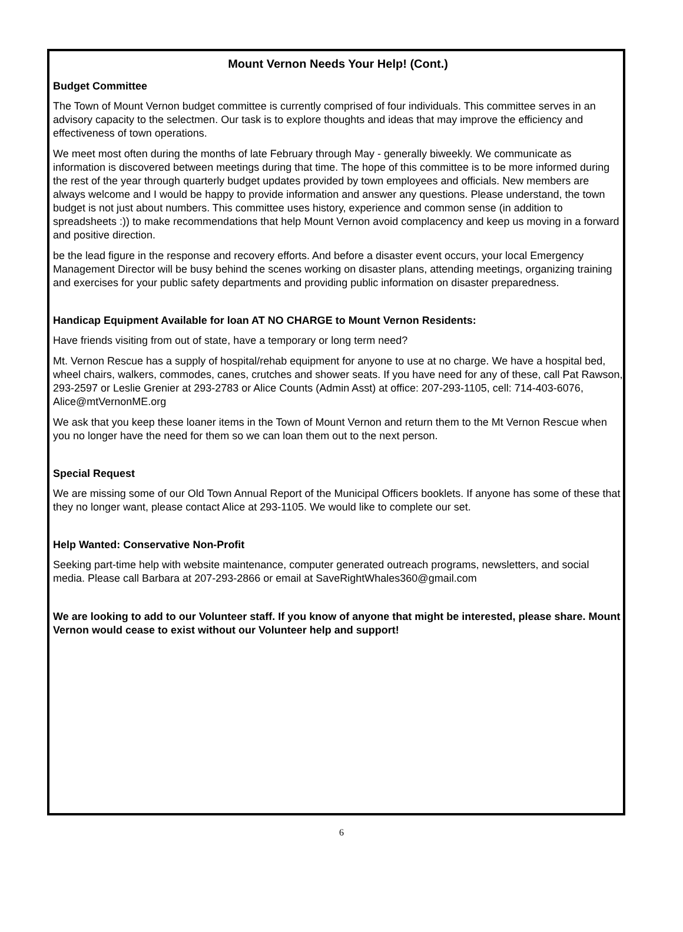Mount Vernon Needs Your Help! (Cont.)
Budget Committee
The Town of Mount Vernon budget committee is currently comprised of four individuals. This committee serves in an advisory capacity to the selectmen. Our task is to explore thoughts and ideas that may improve the efficiency and effectiveness of town operations.
We meet most often during the months of late February through May - generally biweekly. We communicate as information is discovered between meetings during that time. The hope of this committee is to be more informed during the rest of the year through quarterly budget updates provided by town employees and officials. New members are always welcome and I would be happy to provide information and answer any questions. Please understand, the town budget is not just about numbers. This committee uses history, experience and common sense (in addition to spreadsheets :)) to make recommendations that help Mount Vernon avoid complacency and keep us moving in a forward and positive direction.
be the lead figure in the response and recovery efforts. And before a disaster event occurs, your local Emergency Management Director will be busy behind the scenes working on disaster plans, attending meetings, organizing training and exercises for your public safety departments and providing public information on disaster preparedness.
Handicap Equipment Available for loan AT NO CHARGE to Mount Vernon Residents:
Have friends visiting from out of state, have a temporary or long term need?
Mt. Vernon Rescue has a supply of hospital/rehab equipment for anyone to use at no charge. We have a hospital bed, wheel chairs, walkers, commodes, canes, crutches and shower seats. If you have need for any of these, call Pat Rawson, 293-2597 or Leslie Grenier at 293-2783 or Alice Counts (Admin Asst) at office: 207-293-1105, cell: 714-403-6076, Alice@mtVernonME.org
We ask that you keep these loaner items in the Town of Mount Vernon and return them to the Mt Vernon Rescue when you no longer have the need for them so we can loan them out to the next person.
Special Request
We are missing some of our Old Town Annual Report of the Municipal Officers booklets. If anyone has some of these that they no longer want, please contact Alice at 293-1105. We would like to complete our set.
Help Wanted: Conservative Non-Profit
Seeking part-time help with website maintenance, computer generated outreach programs, newsletters, and social media. Please call Barbara at 207-293-2866 or email at SaveRightWhales360@gmail.com
We are looking to add to our Volunteer staff. If you know of anyone that might be interested, please share. Mount Vernon would cease to exist without our Volunteer help and support!
6